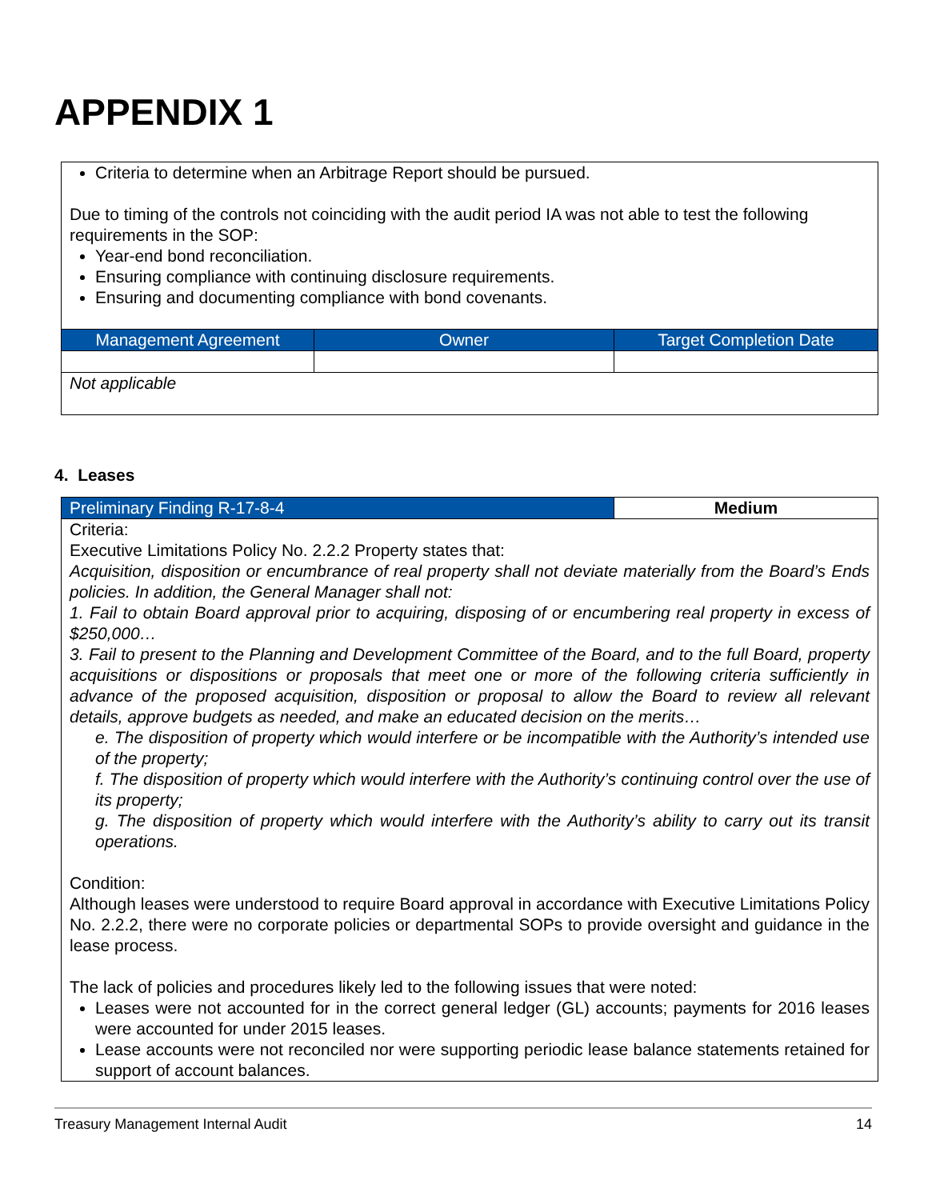APPENDIX 1
| Criteria to determine when an Arbitrage Report should be pursued. Due to timing of the controls not coinciding with the audit period IA was not able to test the following requirements in the SOP: Year-end bond reconciliation. Ensuring compliance with continuing disclosure requirements. Ensuring and documenting compliance with bond covenants. | | |
| Management Agreement | Owner | Target Completion Date |
| Not applicable | | |
4. Leases
| Preliminary Finding R-17-8-4 | Medium |
| --- | --- |
| Criteria: Executive Limitations Policy No. 2.2.2 Property states that: Acquisition, disposition or encumbrance of real property shall not deviate materially from the Board’s Ends policies. In addition, the General Manager shall not: 1. Fail to obtain Board approval prior to acquiring, disposing of or encumbering real property in excess of $250,000… 3. Fail to present to the Planning and Development Committee of the Board, and to the full Board, property acquisitions or dispositions or proposals that meet one or more of the following criteria sufficiently in advance of the proposed acquisition, disposition or proposal to allow the Board to review all relevant details, approve budgets as needed, and make an educated decision on the merits… e. The disposition of property which would interfere or be incompatible with the Authority’s intended use of the property; f. The disposition of property which would interfere with the Authority’s continuing control over the use of its property; g. The disposition of property which would interfere with the Authority’s ability to carry out its transit operations. Condition: Although leases were understood to require Board approval in accordance with Executive Limitations Policy No. 2.2.2, there were no corporate policies or departmental SOPs to provide oversight and guidance in the lease process. The lack of policies and procedures likely led to the following issues that were noted: Leases were not accounted for in the correct general ledger (GL) accounts; payments for 2016 leases were accounted for under 2015 leases. Lease accounts were not reconciled nor were supporting periodic lease balance statements retained for support of account balances. | |
Treasury Management Internal Audit 14